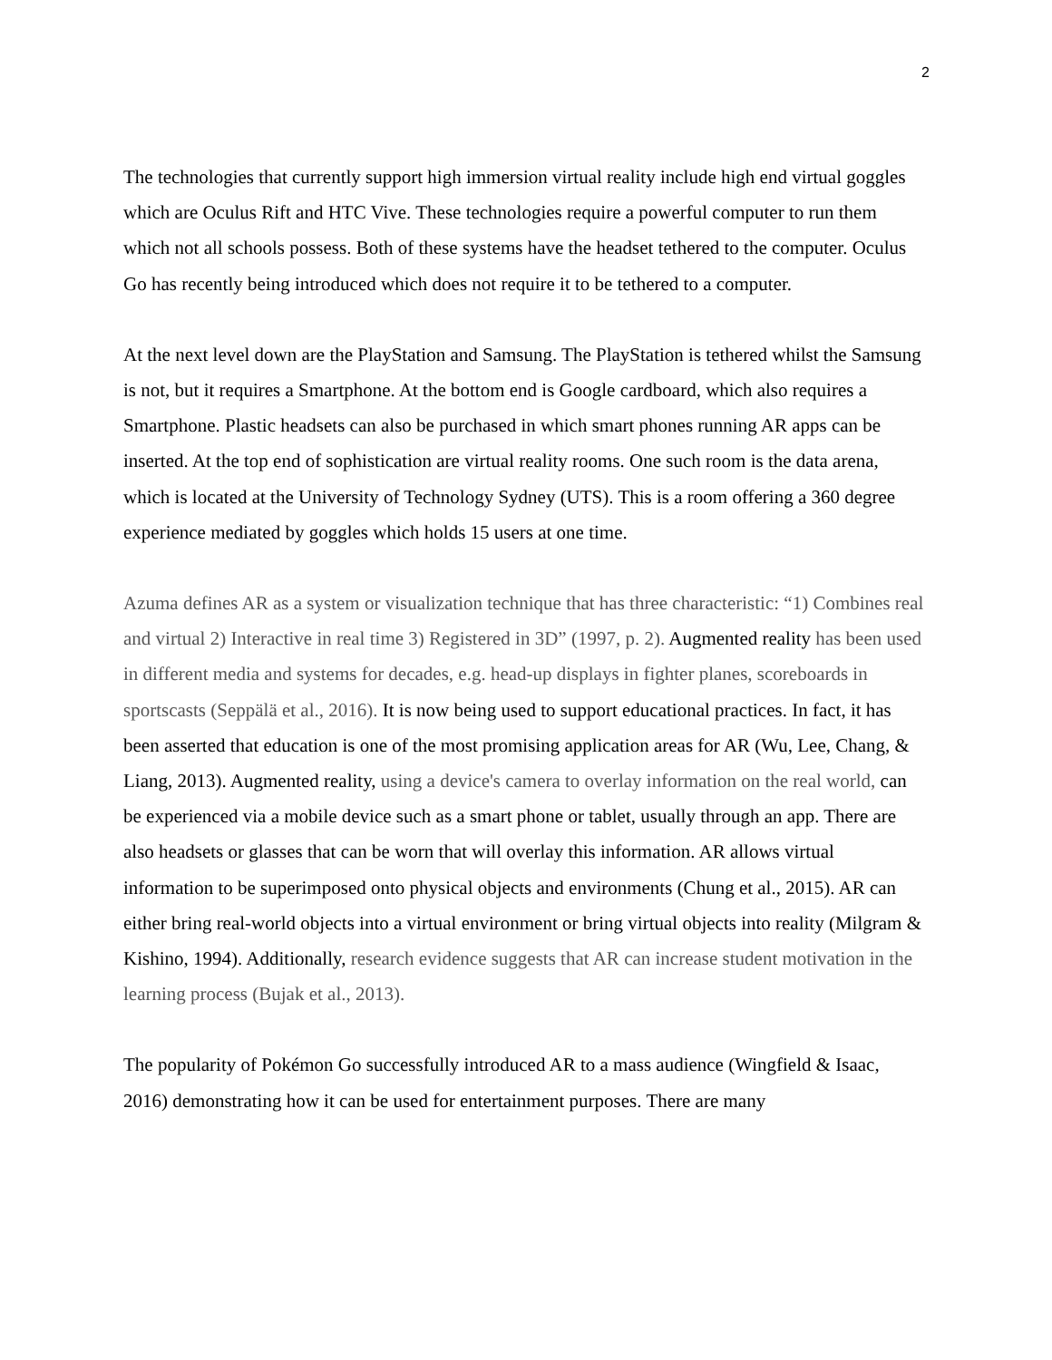2
The technologies that currently support high immersion virtual reality include high end virtual goggles which are Oculus Rift and HTC Vive. These technologies require a powerful computer to run them which not all schools possess. Both of these systems have the headset tethered to the computer. Oculus Go has recently being introduced which does not require it to be tethered to a computer.
At the next level down are the PlayStation and Samsung. The PlayStation is tethered whilst the Samsung is not, but it requires a Smartphone. At the bottom end is Google cardboard, which also requires a Smartphone. Plastic headsets can also be purchased in which smart phones running AR apps can be inserted. At the top end of sophistication are virtual reality rooms. One such room is the data arena, which is located at the University of Technology Sydney (UTS). This is a room offering a 360 degree experience mediated by goggles which holds 15 users at one time.
Azuma defines AR as a system or visualization technique that has three characteristic: “1) Combines real and virtual 2) Interactive in real time 3) Registered in 3D” (1997, p. 2). Augmented reality has been used in different media and systems for decades, e.g. head-up displays in fighter planes, scoreboards in sportscasts (Seppälä et al., 2016). It is now being used to support educational practices. In fact, it has been asserted that education is one of the most promising application areas for AR (Wu, Lee, Chang, & Liang, 2013). Augmented reality, using a device's camera to overlay information on the real world, can be experienced via a mobile device such as a smart phone or tablet, usually through an app. There are also headsets or glasses that can be worn that will overlay this information. AR allows virtual information to be superimposed onto physical objects and environments (Chung et al., 2015). AR can either bring real-world objects into a virtual environment or bring virtual objects into reality (Milgram & Kishino, 1994). Additionally, research evidence suggests that AR can increase student motivation in the learning process (Bujak et al., 2013).
The popularity of Pokémon Go successfully introduced AR to a mass audience (Wingfield & Isaac, 2016) demonstrating how it can be used for entertainment purposes. There are many